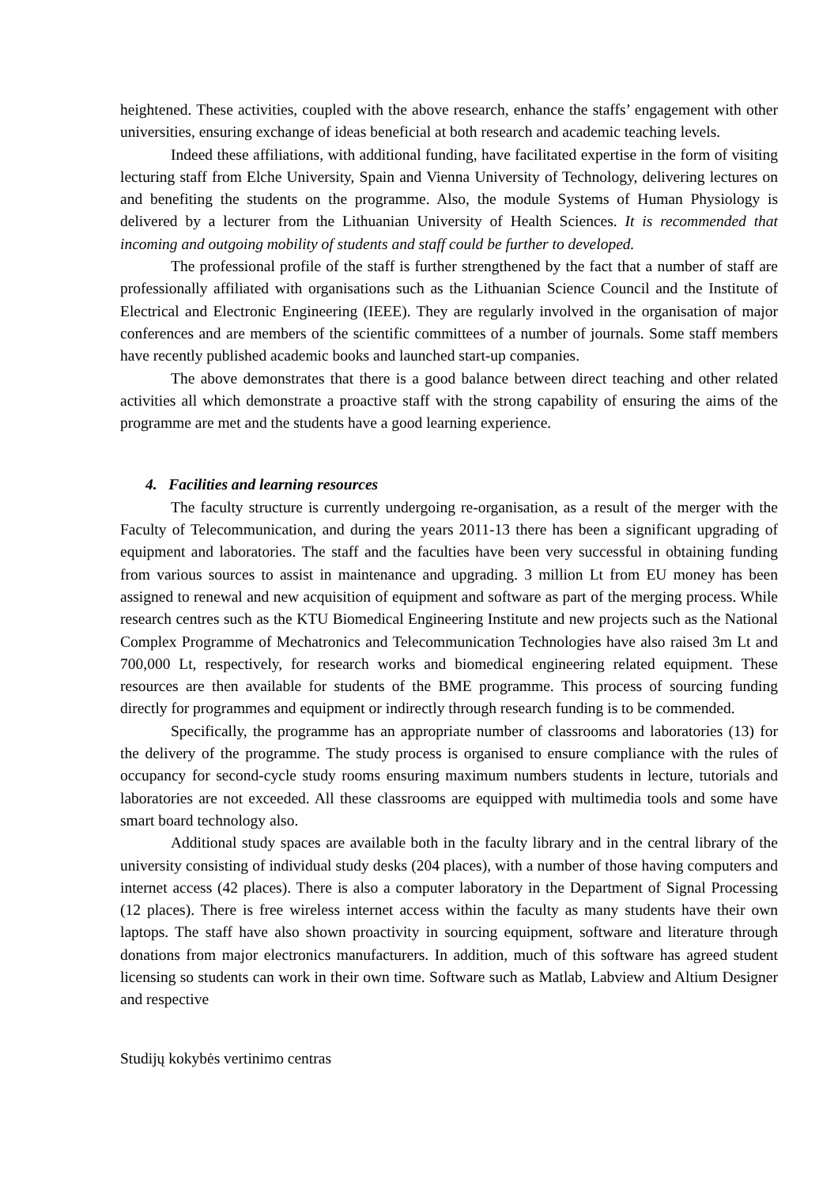heightened. These activities, coupled with the above research, enhance the staffs’ engagement with other universities, ensuring exchange of ideas beneficial at both research and academic teaching levels.
Indeed these affiliations, with additional funding, have facilitated expertise in the form of visiting lecturing staff from Elche University, Spain and Vienna University of Technology, delivering lectures on and benefiting the students on the programme. Also, the module Systems of Human Physiology is delivered by a lecturer from the Lithuanian University of Health Sciences. It is recommended that incoming and outgoing mobility of students and staff could be further to developed.
The professional profile of the staff is further strengthened by the fact that a number of staff are professionally affiliated with organisations such as the Lithuanian Science Council and the Institute of Electrical and Electronic Engineering (IEEE). They are regularly involved in the organisation of major conferences and are members of the scientific committees of a number of journals. Some staff members have recently published academic books and launched start-up companies.
The above demonstrates that there is a good balance between direct teaching and other related activities all which demonstrate a proactive staff with the strong capability of ensuring the aims of the programme are met and the students have a good learning experience.
4. Facilities and learning resources
The faculty structure is currently undergoing re-organisation, as a result of the merger with the Faculty of Telecommunication, and during the years 2011-13 there has been a significant upgrading of equipment and laboratories. The staff and the faculties have been very successful in obtaining funding from various sources to assist in maintenance and upgrading. 3 million Lt from EU money has been assigned to renewal and new acquisition of equipment and software as part of the merging process. While research centres such as the KTU Biomedical Engineering Institute and new projects such as the National Complex Programme of Mechatronics and Telecommunication Technologies have also raised 3m Lt and 700,000 Lt, respectively, for research works and biomedical engineering related equipment. These resources are then available for students of the BME programme. This process of sourcing funding directly for programmes and equipment or indirectly through research funding is to be commended.
Specifically, the programme has an appropriate number of classrooms and laboratories (13) for the delivery of the programme. The study process is organised to ensure compliance with the rules of occupancy for second-cycle study rooms ensuring maximum numbers students in lecture, tutorials and laboratories are not exceeded. All these classrooms are equipped with multimedia tools and some have smart board technology also.
Additional study spaces are available both in the faculty library and in the central library of the university consisting of individual study desks (204 places), with a number of those having computers and internet access (42 places). There is also a computer laboratory in the Department of Signal Processing (12 places). There is free wireless internet access within the faculty as many students have their own laptops. The staff have also shown proactivity in sourcing equipment, software and literature through donations from major electronics manufacturers. In addition, much of this software has agreed student licensing so students can work in their own time. Software such as Matlab, Labview and Altium Designer and respective
Studijų kokybės vertinimo centras